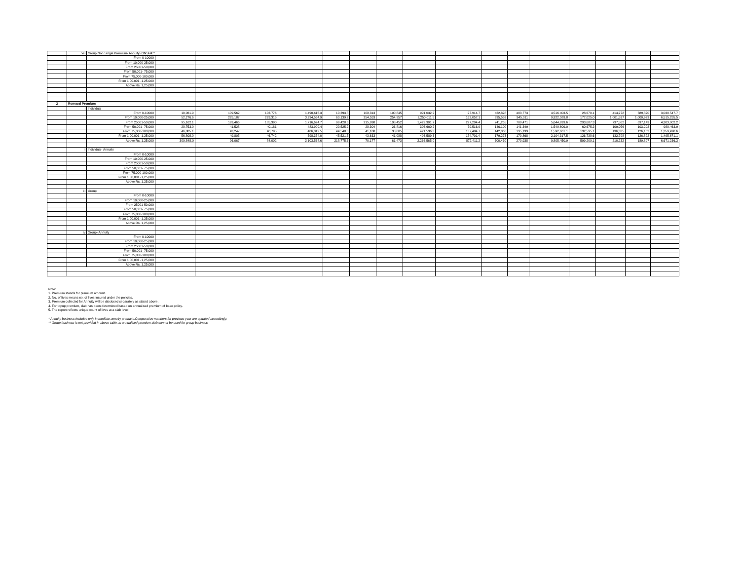| | viii | Group Non Single Premium- Annuity- GNSPA** | | | | | | | | | | | | | | | | |
| | | From 0-10000 | | | | | | | | | | | | | | | | |
| | | From 10,000-25,000 | | | | | | | | | | | | | | | | |
| | | From 25001-50,000 | | | | | | | | | | | | | | | | |
| | | From 50,001- 75,000 | | | | | | | | | | | | | | | | |
| | | From 75,000-100,000 | | | | | | | | | | | | | | | | |
| | | From 1,00,001 -1,25,000 | | | | | | | | | | | | | | | | |
| | | Above Rs. 1,25,000 | | | | | | | | | | | | | | | | |
| 2 | Renewal Premium | | | | | | | | | | | | | | | | | |
| | i | Individual | | | | | | | | | | | | | | | | |
| | | From 0-10000 | 10,061.9 | 109,562 | 103,776 | 1,490,616.3 | 10,393.8 | 108,313 | 100,845 | 991,032.2 | 27,914.7 | 422,828 | 403,773 | 4,516,403.5 | 28,670.1 | 414,272 | 389,870 | 3,030,547.7 |
| | | From 10,000-25,000 | 52,276.6 | 225,187 | 229,315 | 3,234,564.9 | 60,139.2 | 254,553 | 254,957 | 2,250,011.5 | 162,057.1 | 935,559 | 945,011 | 9,922,589.8 | 177,025.0 | 1,001,537 | 1,000,923 | 6,515,255.5 |
| | | From 25001-50,000 | 95,162.1 | 199,466 | 185,390 | 1,716,624.7 | 99,428.6 | 215,998 | 198,452 | 1,429,301.7 | 297,294.4 | 741,265 | 709,471 | 5,644,999.6 | 293,687.3 | 737,562 | 697,143 | 4,303,002.2 |
| | | From 50,001- 75,000 | 28,753.0 | 41,528 | 40,181 | 483,909.4 | 20,525.2 | 28,304 | 26,816 | 306,600.2 | 79,516.9 | 146,100 | 141,349 | 1,549,609.0 | 60,675.2 | 109,056 | 103,292 | 980,463.9 |
| | | From 75,000-100,000 | 46,885.1 | 43,247 | 40,795 | 486,012.5 | 44,548.3 | 41,188 | 38,005 | 421,536.3 | 137,484.7 | 142,066 | 135,139 | 1,592,661.1 | 132,595.1 | 136,335 | 126,162 | 1,359,490.6 |
| | | From 1,00,001 -1,25,000 | 56,808.0 | 49,805 | 46,742 | 598,374.0 | 45,521.5 | 43,633 | 41,088 | 493,589.3 | 174,701.4 | 179,273 | 170,868 | 2,104,317.5 | 126,738.6 | 132,798 | 126,822 | 1,495,671.1 |
| | | Above Rs. 1,25,000 | 309,848.0 | 96,067 | 84,002 | 3,103,568.6 | 218,775.3 | 70,177 | 61,473 | 2,266,565.0 | 872,411.2 | 300,430 | 270,938 | 9,805,450.9 | 599,209.1 | 210,232 | 189,897 | 6,671,236.3 |
| | ii | Individual- Annuity | | | | | | | | | | | | | | | | |
| | | From 0-10000 | | | | | | | | | | | | | | | | |
| | | From 10,000-25,000 | | | | | | | | | | | | | | | | |
| | | From 25001-50,000 | | | | | | | | | | | | | | | | |
| | | From 50,001- 75,000 | | | | | | | | | | | | | | | | |
| | | From 75,000-100,000 | | | | | | | | | | | | | | | | |
| | | From 1,00,001 -1,25,000 | | | | | | | | | | | | | | | | |
| | | Above Rs. 1,25,000 | | | | | | | | | | | | | | | | |
| | iii | Group | | | | | | | | | | | | | | | | |
| | | From 0-10000 | | | | | | | | | | | | | | | | |
| | | From 10,000-25,000 | | | | | | | | | | | | | | | | |
| | | From 25001-50,000 | | | | | | | | | | | | | | | | |
| | | From 50,001- 75,000 | | | | | | | | | | | | | | | | |
| | | From 75,000-100,000 | | | | | | | | | | | | | | | | |
| | | From 1,00,001 -1,25,000 | | | | | | | | | | | | | | | | |
| | | Above Rs. 1,25,000 | | | | | | | | | | | | | | | | |
| | iv | Group- Annuity | | | | | | | | | | | | | | | | |
| | | From 0-10000 | | | | | | | | | | | | | | | | |
| | | From 10,000-25,000 | | | | | | | | | | | | | | | | |
| | | From 25001-50,000 | | | | | | | | | | | | | | | | |
| | | From 50,001- 75,000 | | | | | | | | | | | | | | | | |
| | | From 75,000-100,000 | | | | | | | | | | | | | | | | |
| | | From 1,00,001 -1,25,000 | | | | | | | | | | | | | | | | |
| | | Above Rs. 1,25,000 | | | | | | | | | | | | | | | | |
Note:
1. Premium stands for premium amount.
2. No. of lives means no. of lives insured under the policies.
3. Premium collected for Annuity will be disclosed separately as stated above.
4. For topup premium, slab has been determined based on annualised premium of base policy.
5. The report reflects unique count of lives at a slab level
* Annuity business includes only immediate annuity products.Comparative numbers for previous year are updated accordingly.
** Group business is not provided in above table as annualised premium slab cannot be used for group business.